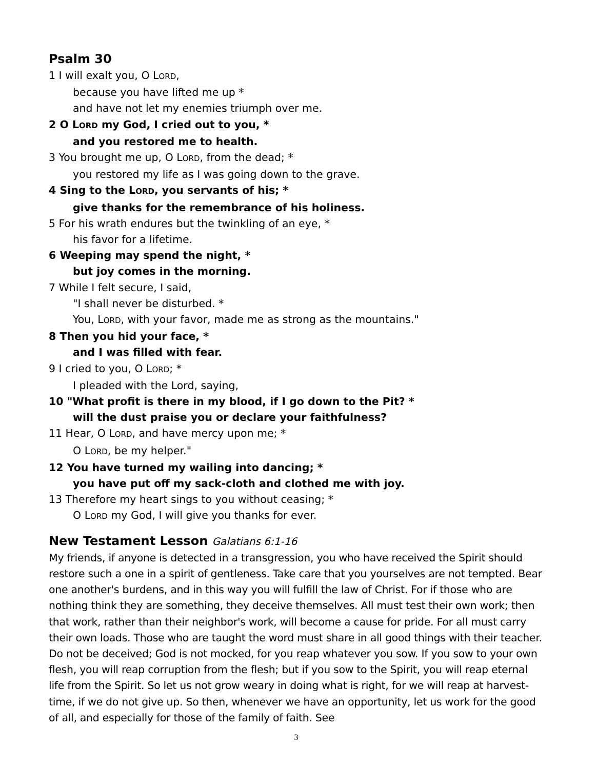Psalm 30
1 I will exalt you, O LORD,
because you have lifted me up *
and have not let my enemies triumph over me.
2 O LORD my God, I cried out to you, *
and you restored me to health.
3 You brought me up, O LORD, from the dead; *
you restored my life as I was going down to the grave.
4 Sing to the LORD, you servants of his; *
give thanks for the remembrance of his holiness.
5 For his wrath endures but the twinkling of an eye, *
his favor for a lifetime.
6 Weeping may spend the night, *
but joy comes in the morning.
7 While I felt secure, I said,
"I shall never be disturbed. *
You, LORD, with your favor, made me as strong as the mountains."
8 Then you hid your face, *
and I was filled with fear.
9 I cried to you, O LORD; *
I pleaded with the Lord, saying,
10 "What profit is there in my blood, if I go down to the Pit? *
will the dust praise you or declare your faithfulness?
11 Hear, O LORD, and have mercy upon me; *
O LORD, be my helper."
12 You have turned my wailing into dancing; *
you have put off my sack-cloth and clothed me with joy.
13 Therefore my heart sings to you without ceasing; *
O LORD my God, I will give you thanks for ever.
New Testament Lesson Galatians 6:1-16
My friends, if anyone is detected in a transgression, you who have received the Spirit should restore such a one in a spirit of gentleness. Take care that you yourselves are not tempted. Bear one another's burdens, and in this way you will fulfill the law of Christ. For if those who are nothing think they are something, they deceive themselves. All must test their own work; then that work, rather than their neighbor's work, will become a cause for pride. For all must carry their own loads. Those who are taught the word must share in all good things with their teacher. Do not be deceived; God is not mocked, for you reap whatever you sow. If you sow to your own flesh, you will reap corruption from the flesh; but if you sow to the Spirit, you will reap eternal life from the Spirit. So let us not grow weary in doing what is right, for we will reap at harvest-time, if we do not give up. So then, whenever we have an opportunity, let us work for the good of all, and especially for those of the family of faith. See
3